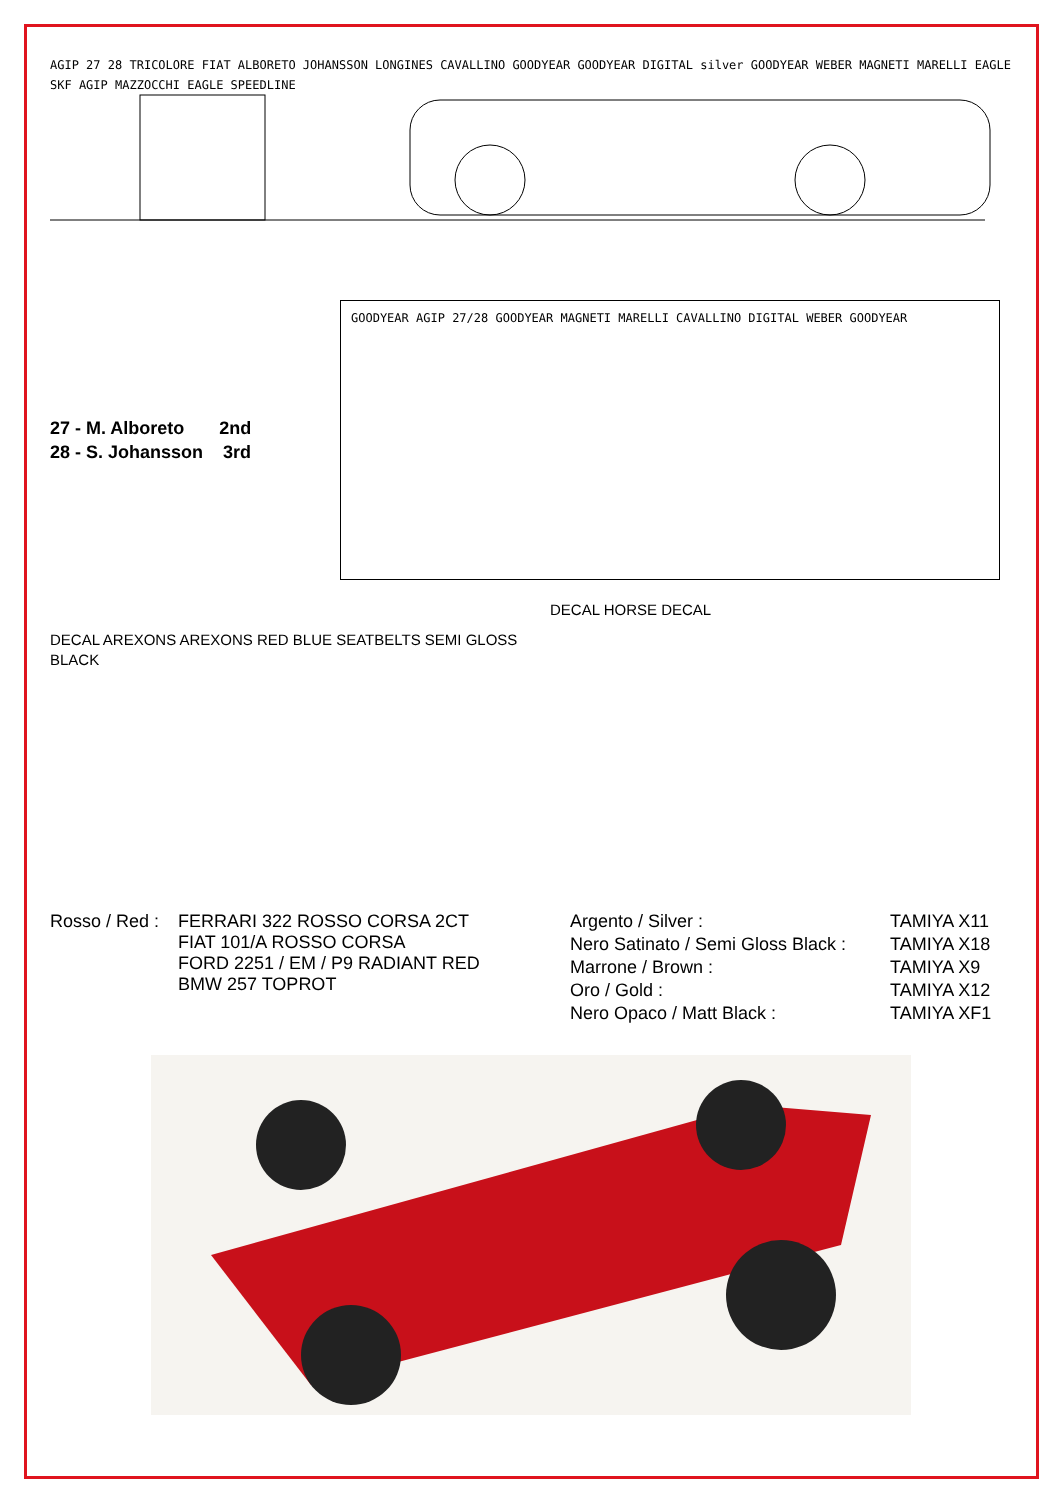AGIP 27 28 TRICOLORE FIAT ALBORETO JOHANSSON LONGINES CAVALLINO GOODYEAR GOODYEAR DIGITAL silver GOODYEAR WEBER MAGNETI MARELLI EAGLE SKF AGIP MAZZOCCHI EAGLE SPEEDLINE
27 - M. Alboreto 2nd
28 - S. Johansson 3rd
GOODYEAR AGIP 27/28 GOODYEAR MAGNETI MARELLI CAVALLINO DIGITAL WEBER GOODYEAR
DECAL AREXONS AREXONS RED BLUE SEATBELTS SEMI GLOSS BLACK
DECAL HORSE DECAL
| Rosso / Red : | FERRARI 322 ROSSO CORSA 2CT FIAT 101/A ROSSO CORSA FORD 2251 / EM / P9 RADIANT RED BMW 257 TOPROT |
| Argento / Silver : | TAMIYA X11 |
| Nero Satinato / Semi Gloss Black : | TAMIYA X18 |
| Marrone / Brown : | TAMIYA X9 |
| Oro / Gold : | TAMIYA X12 |
| Nero Opaco / Matt Black : | TAMIYA XF1 |